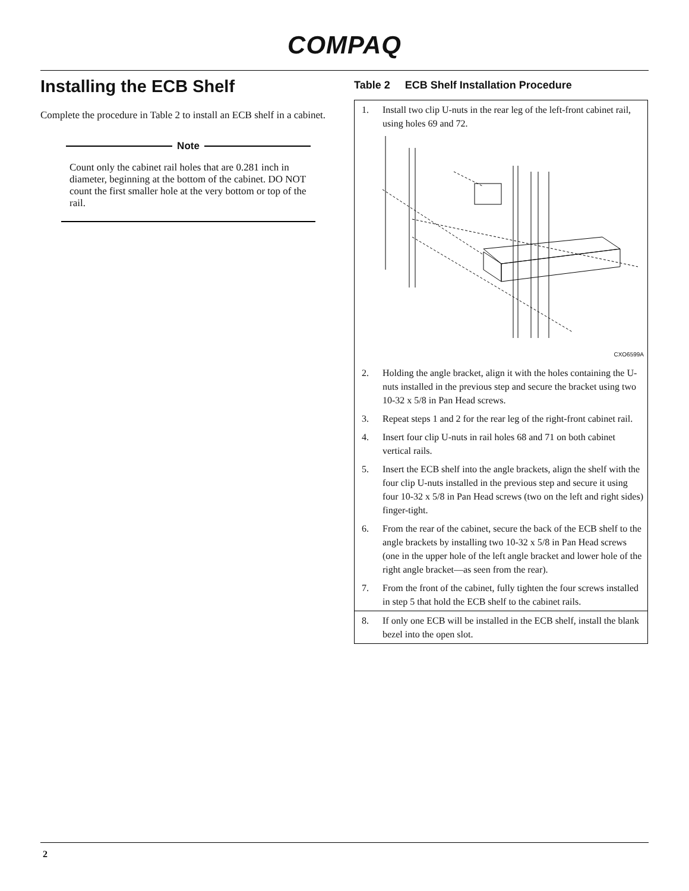COMPAQ
Installing the ECB Shelf
Complete the procedure in Table 2 to install an ECB shelf in a cabinet.
Note
Count only the cabinet rail holes that are 0.281 inch in diameter, beginning at the bottom of the cabinet. DO NOT count the first smaller hole at the very bottom or top of the rail.
Table 2 ECB Shelf Installation Procedure
| 1. | Install two clip U-nuts in the rear leg of the left-front cabinet rail, using holes 69 and 72. CXO6599A |
| 2. | Holding the angle bracket, align it with the holes containing the U-nuts installed in the previous step and secure the bracket using two 10-32 x 5/8 in Pan Head screws. |
| 3. | Repeat steps 1 and 2 for the rear leg of the right-front cabinet rail. |
| 4. | Insert four clip U-nuts in rail holes 68 and 71 on both cabinet vertical rails. |
| 5. | Insert the ECB shelf into the angle brackets, align the shelf with the four clip U-nuts installed in the previous step and secure it using four 10-32 x 5/8 in Pan Head screws (two on the left and right sides) finger-tight. |
| 6. | From the rear of the cabinet, secure the back of the ECB shelf to the angle brackets by installing two 10-32 x 5/8 in Pan Head screws (one in the upper hole of the left angle bracket and lower hole of the right angle bracket—as seen from the rear). |
| 7. | From the front of the cabinet, fully tighten the four screws installed in step 5 that hold the ECB shelf to the cabinet rails. |
| 8. | If only one ECB will be installed in the ECB shelf, install the blank bezel into the open slot. |
2